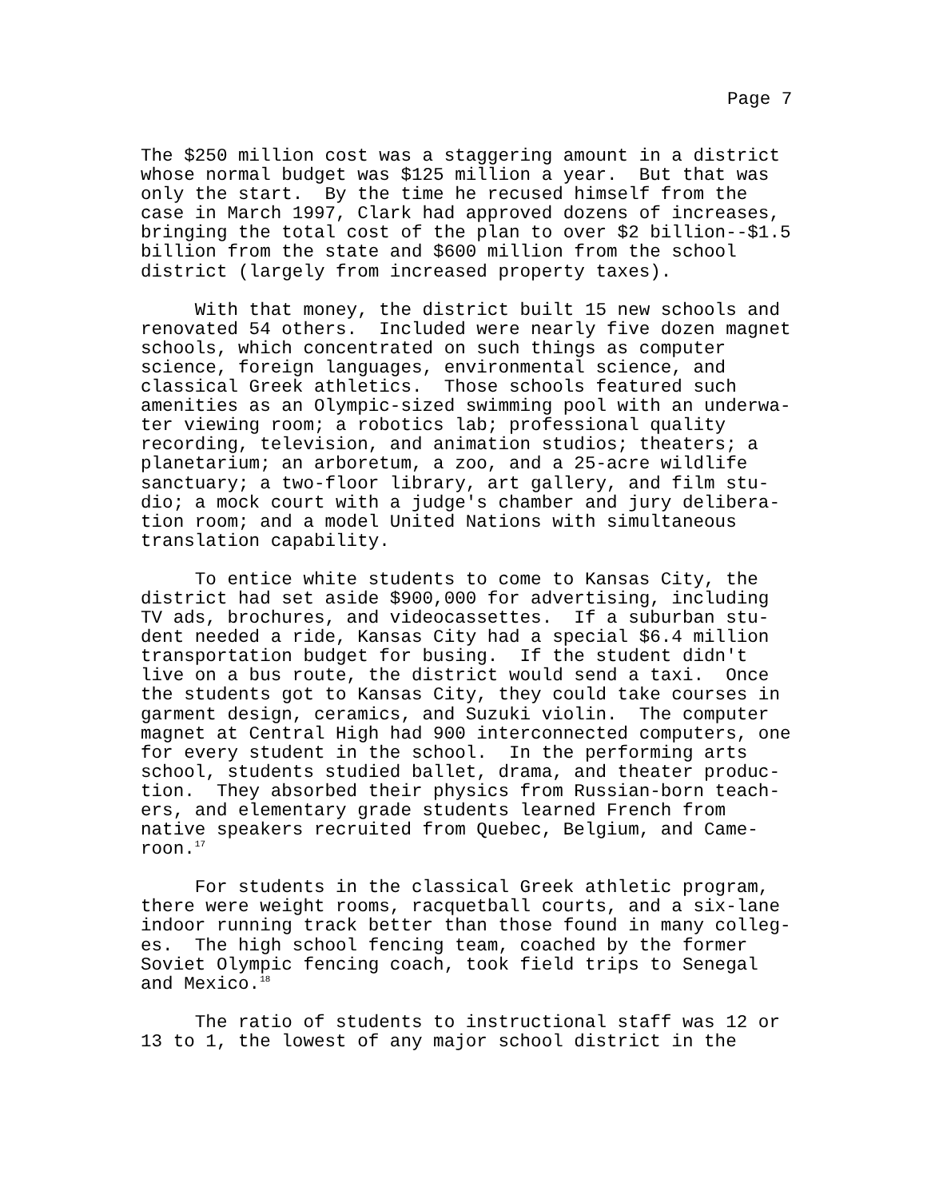Page 7
The $250 million cost was a staggering amount in a district whose normal budget was $125 million a year. But that was only the start. By the time he recused himself from the case in March 1997, Clark had approved dozens of increases, bringing the total cost of the plan to over $2 billion--$1.5 billion from the state and $600 million from the school district (largely from increased property taxes).
With that money, the district built 15 new schools and renovated 54 others. Included were nearly five dozen magnet schools, which concentrated on such things as computer science, foreign languages, environmental science, and classical Greek athletics. Those schools featured such amenities as an Olympic-sized swimming pool with an underwa- ter viewing room; a robotics lab; professional quality recording, television, and animation studios; theaters; a planetarium; an arboretum, a zoo, and a 25-acre wildlife sanctuary; a two-floor library, art gallery, and film stu- dio; a mock court with a judge's chamber and jury delibera- tion room; and a model United Nations with simultaneous translation capability.
To entice white students to come to Kansas City, the district had set aside $900,000 for advertising, including TV ads, brochures, and videocassettes. If a suburban stu- dent needed a ride, Kansas City had a special $6.4 million transportation budget for busing. If the student didn't live on a bus route, the district would send a taxi. Once the students got to Kansas City, they could take courses in garment design, ceramics, and Suzuki violin. The computer magnet at Central High had 900 interconnected computers, one for every student in the school. In the performing arts school, students studied ballet, drama, and theater produc- tion. They absorbed their physics from Russian-born teach- ers, and elementary grade students learned French from native speakers recruited from Quebec, Belgium, and Came- roon.<sup>17</sup>
For students in the classical Greek athletic program, there were weight rooms, racquetball courts, and a six-lane indoor running track better than those found in many colleg- es. The high school fencing team, coached by the former Soviet Olympic fencing coach, took field trips to Senegal and Mexico.<sup>18</sup>
The ratio of students to instructional staff was 12 or 13 to 1, the lowest of any major school district in the